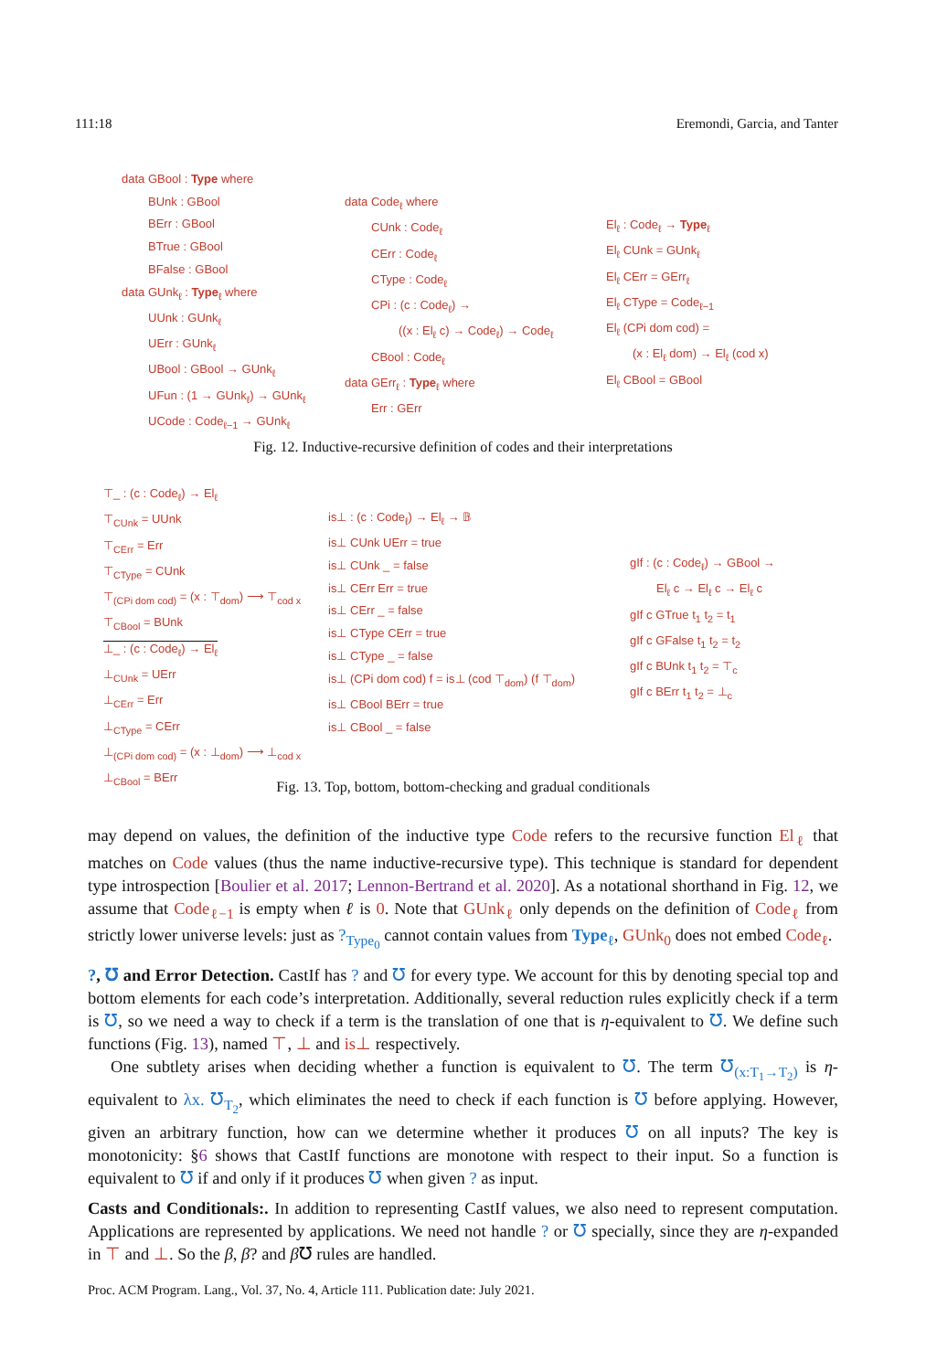111:18 Eremondi, Garcia, and Tanter
data GBool : Type where
BUnk : GBool
BErr : GBool
BTrue : GBool
BFalse : GBool
data GUnk<sub>ℓ</sub> : Type<sub>ℓ</sub> where
UUnk : GUnk<sub>ℓ</sub>
UErr : GUnk<sub>ℓ</sub>
UBool : GBool → GUnk<sub>ℓ</sub>
UFun : (1 → GUnk<sub>ℓ</sub>) → GUnk<sub>ℓ</sub>
UCode : Code<sub>ℓ−1</sub> → GUnk<sub>ℓ</sub>
data Code<sub>ℓ</sub> where
CUnk : Code<sub>ℓ</sub>
CErr : Code<sub>ℓ</sub>
CType : Code<sub>ℓ</sub>
CPi : (c : Code<sub>ℓ</sub>) →
((x : El<sub>ℓ</sub> c) → Code<sub>ℓ</sub>) → Code<sub>ℓ</sub>
CBool : Code<sub>ℓ</sub>
data GErr<sub>ℓ</sub> : Type<sub>ℓ</sub> where
Err : GErr
El<sub>ℓ</sub> : Code<sub>ℓ</sub> → Type<sub>ℓ</sub>
El<sub>ℓ</sub> CUnk = GUnk<sub>ℓ</sub>
El<sub>ℓ</sub> CErr = GErr<sub>ℓ</sub>
El<sub>ℓ</sub> CType = Code<sub>ℓ−1</sub>
El<sub>ℓ</sub> (CPi dom cod) =
(x : El<sub>ℓ</sub> dom) → El<sub>ℓ</sub> (cod x)
El<sub>ℓ</sub> CBool = GBool
Fig. 12. Inductive-recursive definition of codes and their interpretations
⊤_ : (c : Code<sub>ℓ</sub>) → El<sub>ℓ</sub>
⊤<sub>CUnk</sub> = UUnk
⊤<sub>CErr</sub> = Err
⊤<sub>CType</sub> = CUnk
⊤<sub>(CPi dom cod)</sub> = (x : ⊤<sub>dom</sub>) ⟶ ⊤<sub>cod x</sub>
⊤<sub>CBool</sub> = BUnk
⊥_ : (c : Code<sub>ℓ</sub>) → El<sub>ℓ</sub>
⊥<sub>CUnk</sub> = UErr
⊥<sub>CErr</sub> = Err
⊥<sub>CType</sub> = CErr
⊥<sub>(CPi dom cod)</sub> = (x : ⊥<sub>dom</sub>) ⟶ ⊥<sub>cod x</sub>
⊥<sub>CBool</sub> = BErr
is⊥ : (c : Code<sub>ℓ</sub>) → El<sub>ℓ</sub> → 𝔹
is⊥ CUnk UErr = true
is⊥ CUnk _ = false
is⊥ CErr Err = true
is⊥ CErr _ = false
is⊥ CType CErr = true
is⊥ CType _ = false
is⊥ (CPi dom cod) f = is⊥ (cod ⊤<sub>dom</sub>) (f ⊤<sub>dom</sub>)
is⊥ CBool BErr = true
is⊥ CBool _ = false
gIf : (c : Code<sub>ℓ</sub>) → GBool →
El<sub>ℓ</sub> c → El<sub>ℓ</sub> c → El<sub>ℓ</sub> c
gIf c GTrue t<sub>1</sub> t<sub>2</sub> = t<sub>1</sub>
gIf c GFalse t<sub>1</sub> t<sub>2</sub> = t<sub>2</sub>
gIf c BUnk t<sub>1</sub> t<sub>2</sub> = ⊤<sub>c</sub>
gIf c BErr t<sub>1</sub> t<sub>2</sub> = ⊥<sub>c</sub>
Fig. 13. Top, bottom, bottom-checking and gradual conditionals
may depend on values, the definition of the inductive type Code refers to the recursive function El<sub>ℓ</sub> that matches on Code values (thus the name inductive-recursive type). This technique is standard for dependent type introspection [Boulier et al. 2017; Lennon-Bertrand et al. 2020]. As a notational shorthand in Fig. 12, we assume that Code<sub>ℓ−1</sub> is empty when ℓ is 0. Note that GUnk<sub>ℓ</sub> only depends on the definition of Code<sub>ℓ</sub> from strictly lower universe levels: just as ?<sub>Type<sub>0</sub></sub> cannot contain values from Type<sub>ℓ</sub>, GUnk<sub>0</sub> does not embed Code<sub>ℓ</sub>.
?, ℧ and Error Detection. CastIf has ? and ℧ for every type. We account for this by denoting special top and bottom elements for each code’s interpretation. Additionally, several reduction rules explicitly check if a term is ℧, so we need a way to check if a term is the translation of one that is η-equivalent to ℧. We define such functions (Fig. 13), named ⊤, ⊥ and is⊥ respectively.
One subtlety arises when deciding whether a function is equivalent to ℧. The term ℧<sub>(x:T<sub>1</sub>→T<sub>2</sub>)</sub> is η-equivalent to λx. ℧<sub>T<sub>2</sub></sub>, which eliminates the need to check if each function is ℧ before applying. However, given an arbitrary function, how can we determine whether it produces ℧ on all inputs? The key is monotonicity: §6 shows that CastIf functions are monotone with respect to their input. So a function is equivalent to ℧ if and only if it produces ℧ when given ? as input.
Casts and Conditionals:. In addition to representing CastIf values, we also need to represent computation. Applications are represented by applications. We need not handle ? or ℧ specially, since they are η-expanded in ⊤ and ⊥. So the β, β? and β℧ rules are handled.
Proc. ACM Program. Lang., Vol. 37, No. 4, Article 111. Publication date: July 2021.